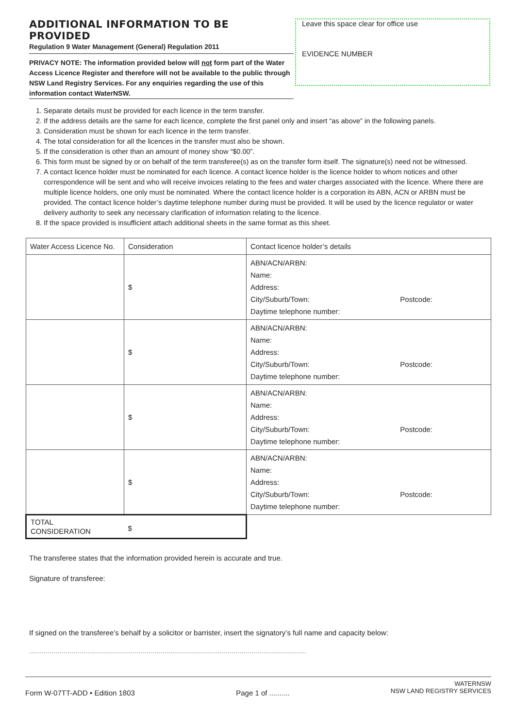ADDITIONAL INFORMATION TO BE PROVIDED
Regulation 9 Water Management (General) Regulation 2011
PRIVACY NOTE: The information provided below will not form part of the Water Access Licence Register and therefore will not be available to the public through NSW Land Registry Services. For any enquiries regarding the use of this information contact WaterNSW.
Leave this space clear for office use
EVIDENCE NUMBER
1. Separate details must be provided for each licence in the term transfer.
2. If the address details are the same for each licence, complete the first panel only and insert “as above” in the following panels.
3. Consideration must be shown for each licence in the term transfer.
4. The total consideration for all the licences in the transfer must also be shown.
5. If the consideration is other than an amount of money show “$0.00”.
6. This form must be signed by or on behalf of the term transferee(s) as on the transfer form itself. The signature(s) need not be witnessed.
7. A contact licence holder must be nominated for each licence. A contact licence holder is the licence holder to whom notices and other correspondence will be sent and who will receive invoices relating to the fees and water charges associated with the licence. Where there are multiple licence holders, one only must be nominated. Where the contact licence holder is a corporation its ABN, ACN or ARBN must be provided. The contact licence holder’s daytime telephone number during must be provided. It will be used by the licence regulator or water delivery authority to seek any necessary clarification of information relating to the licence.
8. If the space provided is insufficient attach additional sheets in the same format as this sheet.
| Water Access Licence No. | Consideration | Contact licence holder’s details |
| | $ | ABN/ACN/ARBN: Name: Address: City/Suburb/Town: Postcode: Daytime telephone number: |
| | $ | ABN/ACN/ARBN: Name: Address: City/Suburb/Town: Postcode: Daytime telephone number: |
| | $ | ABN/ACN/ARBN: Name: Address: City/Suburb/Town: Postcode: Daytime telephone number: |
| | $ | ABN/ACN/ARBN: Name: Address: City/Suburb/Town: Postcode: Daytime telephone number: |
| TOTAL CONSIDERATION | $ | |
The transferee states that the information provided herein is accurate and true.
Signature of transferee:
If signed on the transferee’s behalf by a solicitor or barrister, insert the signatory’s full name and capacity below:
.........................................................................................................................................
Form W-07TT-ADD • Edition 1803 Page 1 of .......... WATERNSW
NSW LAND REGISTRY SERVICES